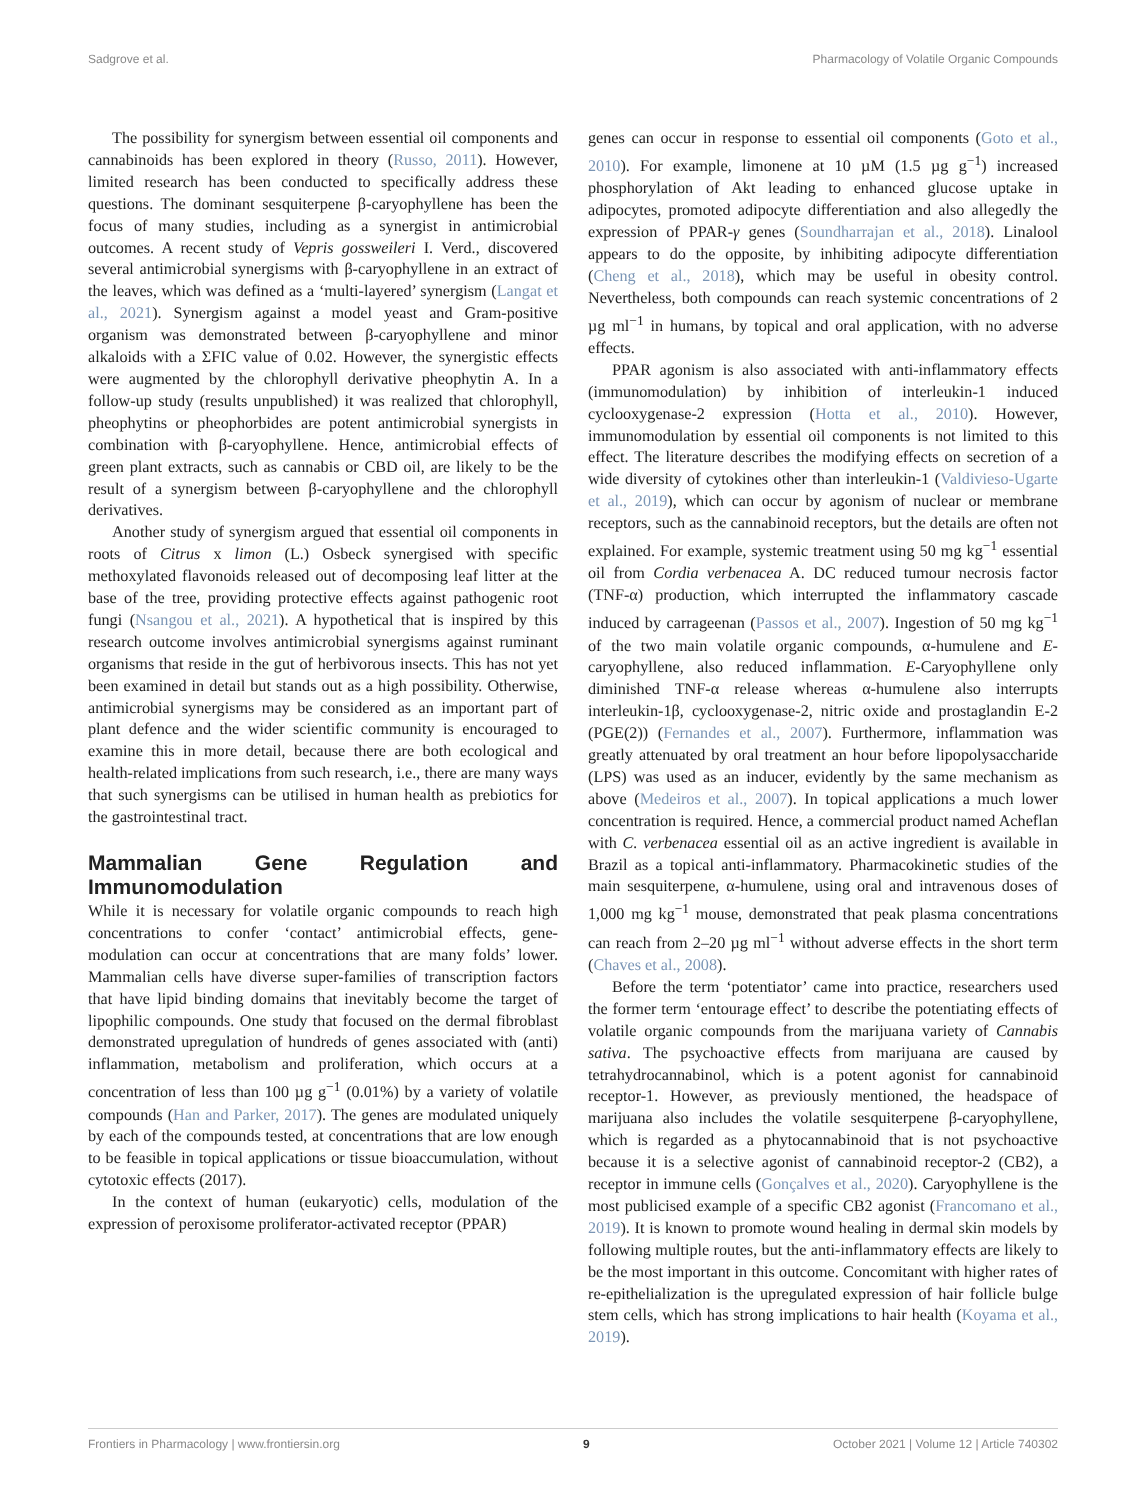Sadgrove et al. Pharmacology of Volatile Organic Compounds
The possibility for synergism between essential oil components and cannabinoids has been explored in theory (Russo, 2011). However, limited research has been conducted to specifically address these questions. The dominant sesquiterpene β-caryophyllene has been the focus of many studies, including as a synergist in antimicrobial outcomes. A recent study of Vepris gossweileri I. Verd., discovered several antimicrobial synergisms with β-caryophyllene in an extract of the leaves, which was defined as a ‘multi-layered’ synergism (Langat et al., 2021). Synergism against a model yeast and Gram-positive organism was demonstrated between β-caryophyllene and minor alkaloids with a ΣFIC value of 0.02. However, the synergistic effects were augmented by the chlorophyll derivative pheophytin A. In a follow-up study (results unpublished) it was realized that chlorophyll, pheophytins or pheophorbides are potent antimicrobial synergists in combination with β-caryophyllene. Hence, antimicrobial effects of green plant extracts, such as cannabis or CBD oil, are likely to be the result of a synergism between β-caryophyllene and the chlorophyll derivatives.
Another study of synergism argued that essential oil components in roots of Citrus x limon (L.) Osbeck synergised with specific methoxylated flavonoids released out of decomposing leaf litter at the base of the tree, providing protective effects against pathogenic root fungi (Nsangou et al., 2021). A hypothetical that is inspired by this research outcome involves antimicrobial synergisms against ruminant organisms that reside in the gut of herbivorous insects. This has not yet been examined in detail but stands out as a high possibility. Otherwise, antimicrobial synergisms may be considered as an important part of plant defence and the wider scientific community is encouraged to examine this in more detail, because there are both ecological and health-related implications from such research, i.e., there are many ways that such synergisms can be utilised in human health as prebiotics for the gastrointestinal tract.
Mammalian Gene Regulation and Immunomodulation
While it is necessary for volatile organic compounds to reach high concentrations to confer ‘contact’ antimicrobial effects, gene-modulation can occur at concentrations that are many folds’ lower. Mammalian cells have diverse super-families of transcription factors that have lipid binding domains that inevitably become the target of lipophilic compounds. One study that focused on the dermal fibroblast demonstrated upregulation of hundreds of genes associated with (anti) inflammation, metabolism and proliferation, which occurs at a concentration of less than 100 µg g<sup>−1</sup> (0.01%) by a variety of volatile compounds (Han and Parker, 2017). The genes are modulated uniquely by each of the compounds tested, at concentrations that are low enough to be feasible in topical applications or tissue bioaccumulation, without cytotoxic effects (2017).
In the context of human (eukaryotic) cells, modulation of the expression of peroxisome proliferator-activated receptor (PPAR)
genes can occur in response to essential oil components (Goto et al., 2010). For example, limonene at 10 µM (1.5 µg g<sup>−1</sup>) increased phosphorylation of Akt leading to enhanced glucose uptake in adipocytes, promoted adipocyte differentiation and also allegedly the expression of PPAR-γ genes (Soundharrajan et al., 2018). Linalool appears to do the opposite, by inhibiting adipocyte differentiation (Cheng et al., 2018), which may be useful in obesity control. Nevertheless, both compounds can reach systemic concentrations of 2 µg ml<sup>−1</sup> in humans, by topical and oral application, with no adverse effects.
PPAR agonism is also associated with anti-inflammatory effects (immunomodulation) by inhibition of interleukin-1 induced cyclooxygenase-2 expression (Hotta et al., 2010). However, immunomodulation by essential oil components is not limited to this effect. The literature describes the modifying effects on secretion of a wide diversity of cytokines other than interleukin-1 (Valdivieso-Ugarte et al., 2019), which can occur by agonism of nuclear or membrane receptors, such as the cannabinoid receptors, but the details are often not explained. For example, systemic treatment using 50 mg kg<sup>−1</sup> essential oil from Cordia verbenacea A. DC reduced tumour necrosis factor (TNF-α) production, which interrupted the inflammatory cascade induced by carrageenan (Passos et al., 2007). Ingestion of 50 mg kg<sup>−1</sup> of the two main volatile organic compounds, α-humulene and E-caryophyllene, also reduced inflammation. E-Caryophyllene only diminished TNF-α release whereas α-humulene also interrupts interleukin-1β, cyclooxygenase-2, nitric oxide and prostaglandin E-2 (PGE(2)) (Fernandes et al., 2007). Furthermore, inflammation was greatly attenuated by oral treatment an hour before lipopolysaccharide (LPS) was used as an inducer, evidently by the same mechanism as above (Medeiros et al., 2007). In topical applications a much lower concentration is required. Hence, a commercial product named Acheflan with C. verbenacea essential oil as an active ingredient is available in Brazil as a topical anti-inflammatory. Pharmacokinetic studies of the main sesquiterpene, α-humulene, using oral and intravenous doses of 1,000 mg kg<sup>−1</sup> mouse, demonstrated that peak plasma concentrations can reach from 2–20 µg ml<sup>−1</sup> without adverse effects in the short term (Chaves et al., 2008).
Before the term ‘potentiator’ came into practice, researchers used the former term ‘entourage effect’ to describe the potentiating effects of volatile organic compounds from the marijuana variety of Cannabis sativa. The psychoactive effects from marijuana are caused by tetrahydrocannabinol, which is a potent agonist for cannabinoid receptor-1. However, as previously mentioned, the headspace of marijuana also includes the volatile sesquiterpene β-caryophyllene, which is regarded as a phytocannabinoid that is not psychoactive because it is a selective agonist of cannabinoid receptor-2 (CB2), a receptor in immune cells (Gonçalves et al., 2020). Caryophyllene is the most publicised example of a specific CB2 agonist (Francomano et al., 2019). It is known to promote wound healing in dermal skin models by following multiple routes, but the anti-inflammatory effects are likely to be the most important in this outcome. Concomitant with higher rates of re-epithelialization is the upregulated expression of hair follicle bulge stem cells, which has strong implications to hair health (Koyama et al., 2019).
Frontiers in Pharmacology | www.frontiersin.org 9 October 2021 | Volume 12 | Article 740302